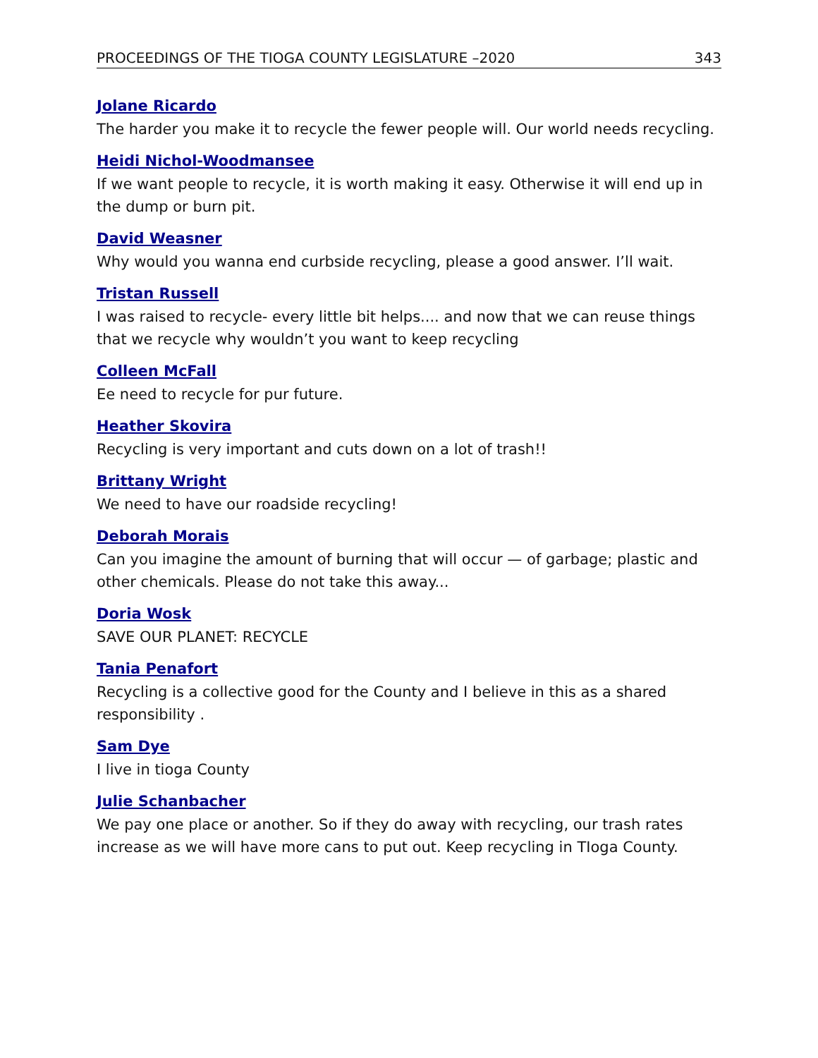PROCEEDINGS OF THE TIOGA COUNTY LEGISLATURE –2020 343
Jolane Ricardo
The harder you make it to recycle the fewer people will. Our world needs recycling.
Heidi Nichol-Woodmansee
If we want people to recycle, it is worth making it easy. Otherwise it will end up in the dump or burn pit.
David Weasner
Why would you wanna end curbside recycling, please a good answer. I’ll wait.
Tristan Russell
I was raised to recycle- every little bit helps.... and now that we can reuse things that we recycle why wouldn’t you want to keep recycling
Colleen McFall
Ee need to recycle for pur future.
Heather Skovira
Recycling is very important and cuts down on a lot of trash!!
Brittany Wright
We need to have our roadside recycling!
Deborah Morais
Can you imagine the amount of burning that will occur — of garbage; plastic and other chemicals. Please do not take this away...
Doria Wosk
SAVE OUR PLANET: RECYCLE
Tania Penafort
Recycling is a collective good for the County and I believe in this as a shared responsibility .
Sam Dye
I live in tioga County
Julie Schanbacher
We pay one place or another. So if they do away with recycling, our trash rates increase as we will have more cans to put out. Keep recycling in TIoga County.